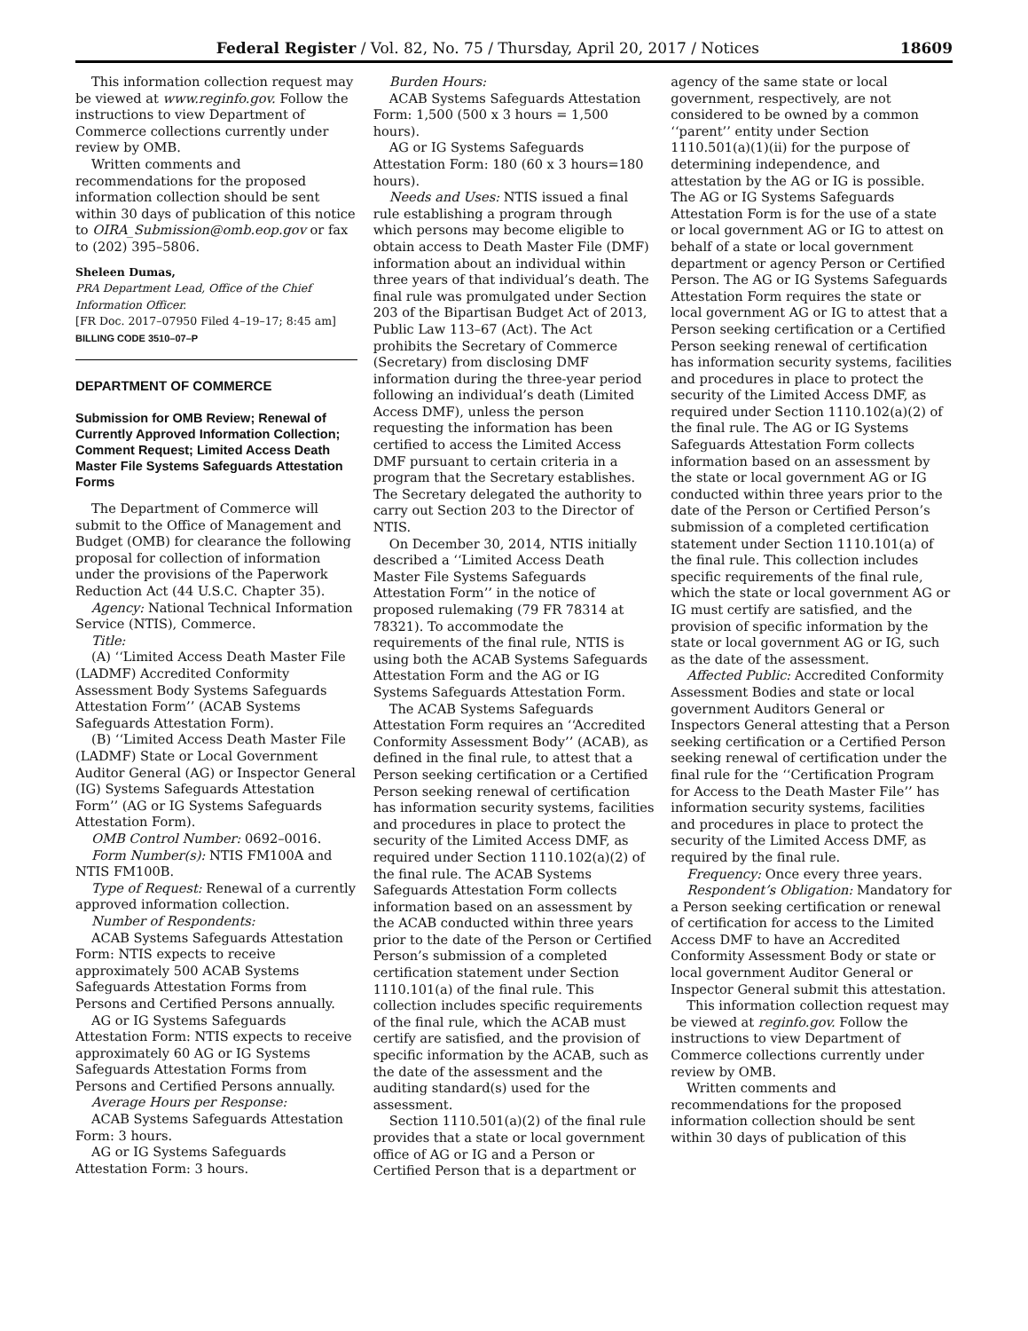Federal Register / Vol. 82, No. 75 / Thursday, April 20, 2017 / Notices 18609
This information collection request may be viewed at www.reginfo.gov. Follow the instructions to view Department of Commerce collections currently under review by OMB.
Written comments and recommendations for the proposed information collection should be sent within 30 days of publication of this notice to OIRA_Submission@omb.eop.gov or fax to (202) 395–5806.
Sheleen Dumas,
PRA Department Lead, Office of the Chief Information Officer.
[FR Doc. 2017–07950 Filed 4–19–17; 8:45 am]
BILLING CODE 3510–07–P
DEPARTMENT OF COMMERCE
Submission for OMB Review; Renewal of Currently Approved Information Collection; Comment Request; Limited Access Death Master File Systems Safeguards Attestation Forms
The Department of Commerce will submit to the Office of Management and Budget (OMB) for clearance the following proposal for collection of information under the provisions of the Paperwork Reduction Act (44 U.S.C. Chapter 35).
Agency: National Technical Information Service (NTIS), Commerce.
Title:
(A) ‘‘Limited Access Death Master File (LADMF) Accredited Conformity Assessment Body Systems Safeguards Attestation Form’’ (ACAB Systems Safeguards Attestation Form).
(B) ‘‘Limited Access Death Master File (LADMF) State or Local Government Auditor General (AG) or Inspector General (IG) Systems Safeguards Attestation Form’’ (AG or IG Systems Safeguards Attestation Form).
OMB Control Number: 0692–0016.
Form Number(s): NTIS FM100A and NTIS FM100B.
Type of Request: Renewal of a currently approved information collection.
Number of Respondents:
ACAB Systems Safeguards Attestation Form: NTIS expects to receive approximately 500 ACAB Systems Safeguards Attestation Forms from Persons and Certified Persons annually.
AG or IG Systems Safeguards Attestation Form: NTIS expects to receive approximately 60 AG or IG Systems Safeguards Attestation Forms from Persons and Certified Persons annually.
Average Hours per Response:
ACAB Systems Safeguards Attestation Form: 3 hours.
AG or IG Systems Safeguards Attestation Form: 3 hours.
Burden Hours:
ACAB Systems Safeguards Attestation Form: 1,500 (500 x 3 hours = 1,500 hours).
AG or IG Systems Safeguards Attestation Form: 180 (60 x 3 hours=180 hours).
Needs and Uses: NTIS issued a final rule establishing a program through which persons may become eligible to obtain access to Death Master File (DMF) information about an individual within three years of that individual’s death. The final rule was promulgated under Section 203 of the Bipartisan Budget Act of 2013, Public Law 113–67 (Act). The Act prohibits the Secretary of Commerce (Secretary) from disclosing DMF information during the three-year period following an individual’s death (Limited Access DMF), unless the person requesting the information has been certified to access the Limited Access DMF pursuant to certain criteria in a program that the Secretary establishes. The Secretary delegated the authority to carry out Section 203 to the Director of NTIS.
On December 30, 2014, NTIS initially described a ‘‘Limited Access Death Master File Systems Safeguards Attestation Form’’ in the notice of proposed rulemaking (79 FR 78314 at 78321). To accommodate the requirements of the final rule, NTIS is using both the ACAB Systems Safeguards Attestation Form and the AG or IG Systems Safeguards Attestation Form.
The ACAB Systems Safeguards Attestation Form requires an ‘‘Accredited Conformity Assessment Body’’ (ACAB), as defined in the final rule, to attest that a Person seeking certification or a Certified Person seeking renewal of certification has information security systems, facilities and procedures in place to protect the security of the Limited Access DMF, as required under Section 1110.102(a)(2) of the final rule. The ACAB Systems Safeguards Attestation Form collects information based on an assessment by the ACAB conducted within three years prior to the date of the Person or Certified Person’s submission of a completed certification statement under Section 1110.101(a) of the final rule. This collection includes specific requirements of the final rule, which the ACAB must certify are satisfied, and the provision of specific information by the ACAB, such as the date of the assessment and the auditing standard(s) used for the assessment.
Section 1110.501(a)(2) of the final rule provides that a state or local government office of AG or IG and a Person or Certified Person that is a department or
agency of the same state or local government, respectively, are not considered to be owned by a common ‘‘parent’’ entity under Section 1110.501(a)(1)(ii) for the purpose of determining independence, and attestation by the AG or IG is possible. The AG or IG Systems Safeguards Attestation Form is for the use of a state or local government AG or IG to attest on behalf of a state or local government department or agency Person or Certified Person. The AG or IG Systems Safeguards Attestation Form requires the state or local government AG or IG to attest that a Person seeking certification or a Certified Person seeking renewal of certification has information security systems, facilities and procedures in place to protect the security of the Limited Access DMF, as required under Section 1110.102(a)(2) of the final rule. The AG or IG Systems Safeguards Attestation Form collects information based on an assessment by the state or local government AG or IG conducted within three years prior to the date of the Person or Certified Person’s submission of a completed certification statement under Section 1110.101(a) of the final rule. This collection includes specific requirements of the final rule, which the state or local government AG or IG must certify are satisfied, and the provision of specific information by the state or local government AG or IG, such as the date of the assessment.
Affected Public: Accredited Conformity Assessment Bodies and state or local government Auditors General or Inspectors General attesting that a Person seeking certification or a Certified Person seeking renewal of certification under the final rule for the ‘‘Certification Program for Access to the Death Master File’’ has information security systems, facilities and procedures in place to protect the security of the Limited Access DMF, as required by the final rule.
Frequency: Once every three years.
Respondent’s Obligation: Mandatory for a Person seeking certification or renewal of certification for access to the Limited Access DMF to have an Accredited Conformity Assessment Body or state or local government Auditor General or Inspector General submit this attestation.
This information collection request may be viewed at reginfo.gov. Follow the instructions to view Department of Commerce collections currently under review by OMB.
Written comments and recommendations for the proposed information collection should be sent within 30 days of publication of this